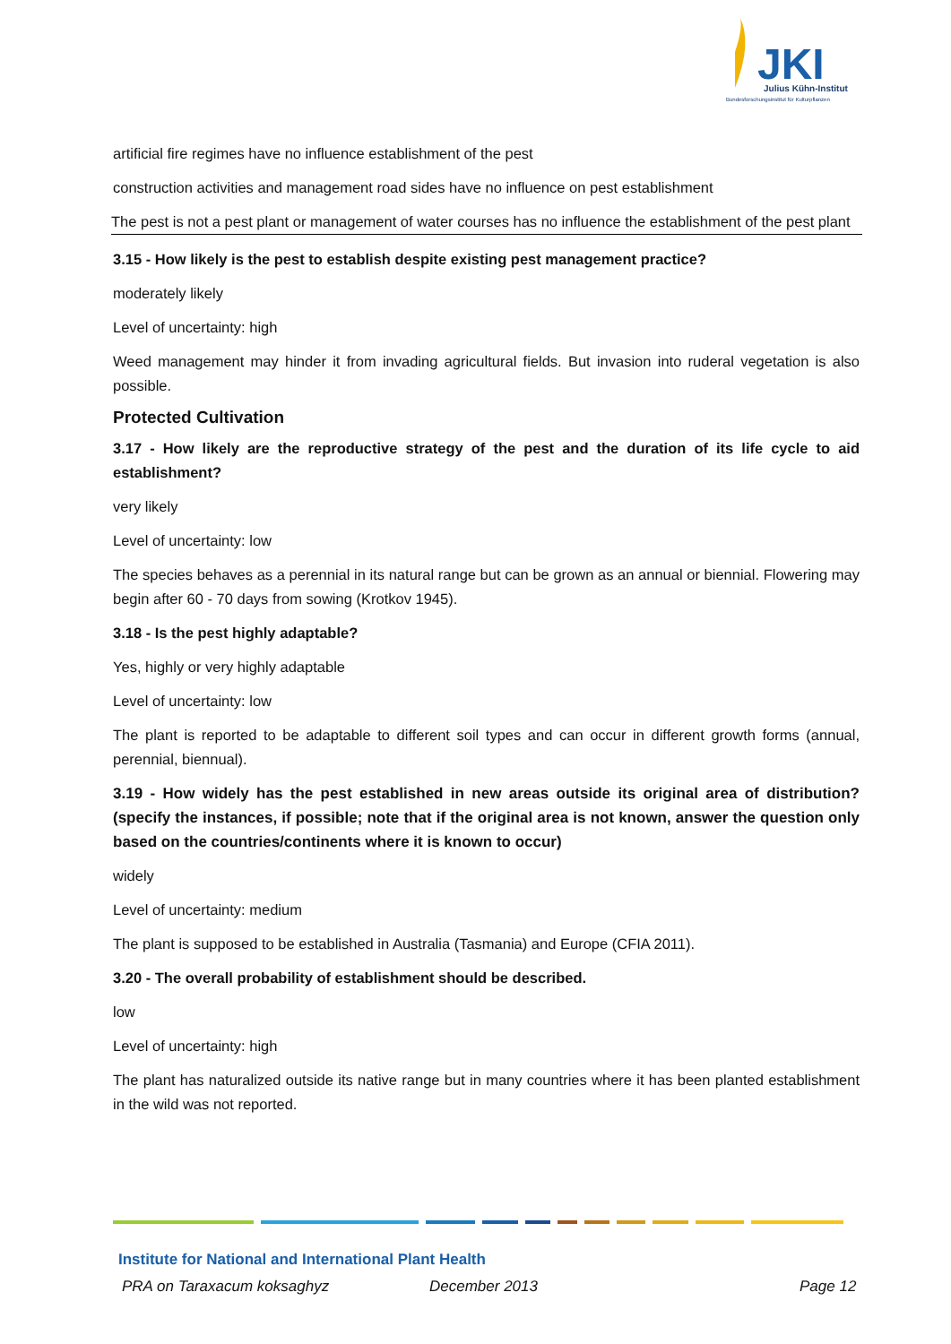JKI
Julius Kühn-Institut
Bundesforschungsinstitut für Kulturpflanzen
artificial fire regimes have no influence establishment of the pest
construction activities and management road sides have no influence on pest establishment
The pest is not a pest plant or management of water courses has no influence the establishment of the pest plant
3.15 - How likely is the pest to establish despite existing pest management practice?
moderately likely
Level of uncertainty: high
Weed management may hinder it from invading agricultural fields. But invasion into ruderal vegetation is also possible.
Protected Cultivation
3.17 - How likely are the reproductive strategy of the pest and the duration of its life cycle to aid establishment?
very likely
Level of uncertainty: low
The species behaves as a perennial in its natural range but can be grown as an annual or biennial. Flowering may begin after 60 - 70 days from sowing (Krotkov 1945).
3.18 - Is the pest highly adaptable?
Yes, highly or very highly adaptable
Level of uncertainty: low
The plant is reported to be adaptable to different soil types and can occur in different growth forms (annual, perennial, biennual).
3.19 - How widely has the pest established in new areas outside its original area of distribution? (specify the instances, if possible; note that if the original area is not known, answer the question only based on the countries/continents where it is known to occur)
widely
Level of uncertainty: medium
The plant is supposed to be established in Australia (Tasmania) and Europe (CFIA 2011).
3.20 - The overall probability of establishment should be described.
low
Level of uncertainty: high
The plant has naturalized outside its native range but in many countries where it has been planted establishment in the wild was not reported.
Institute for National and International Plant Health
PRA on Taraxacum koksaghyz December 2013 Page 12